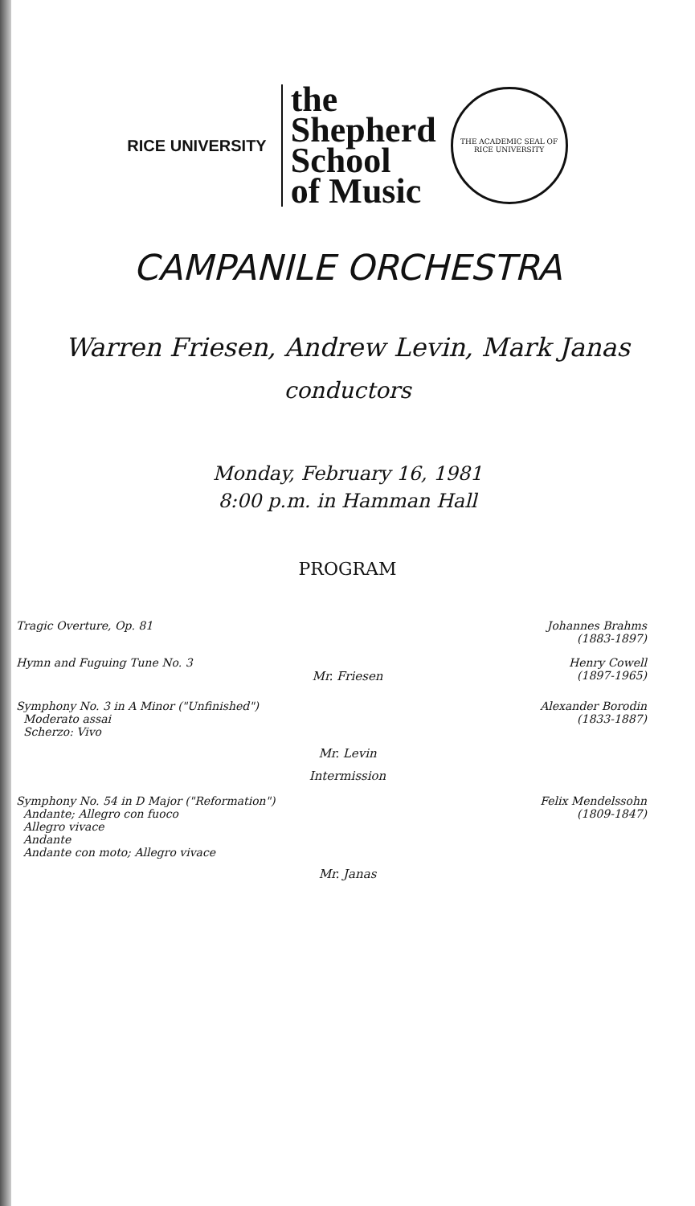RICE UNIVERSITY
the
Shepherd
School
of Music
THE ACADEMIC SEAL OF RICE UNIVERSITY
CAMPANILE ORCHESTRA
Warren Friesen, Andrew Levin, Mark Janas
conductors
Monday, February 16, 1981
8:00 p.m. in Hamman Hall
PROGRAM
Tragic Overture, Op. 81 Johannes Brahms
(1883-1897)
Hymn and Fuguing Tune No. 3 Henry Cowell
(1897-1965)
Mr. Friesen
Symphony No. 3 in A Minor ("Unfinished")
Moderato assai
Scherzo: Vivo
Alexander Borodin
(1833-1887)
Mr. Levin
Intermission
Symphony No. 54 in D Major ("Reformation")
Andante; Allegro con fuoco
Allegro vivace
Andante
Andante con moto; Allegro vivace
Felix Mendelssohn
(1809-1847)
Mr. Janas